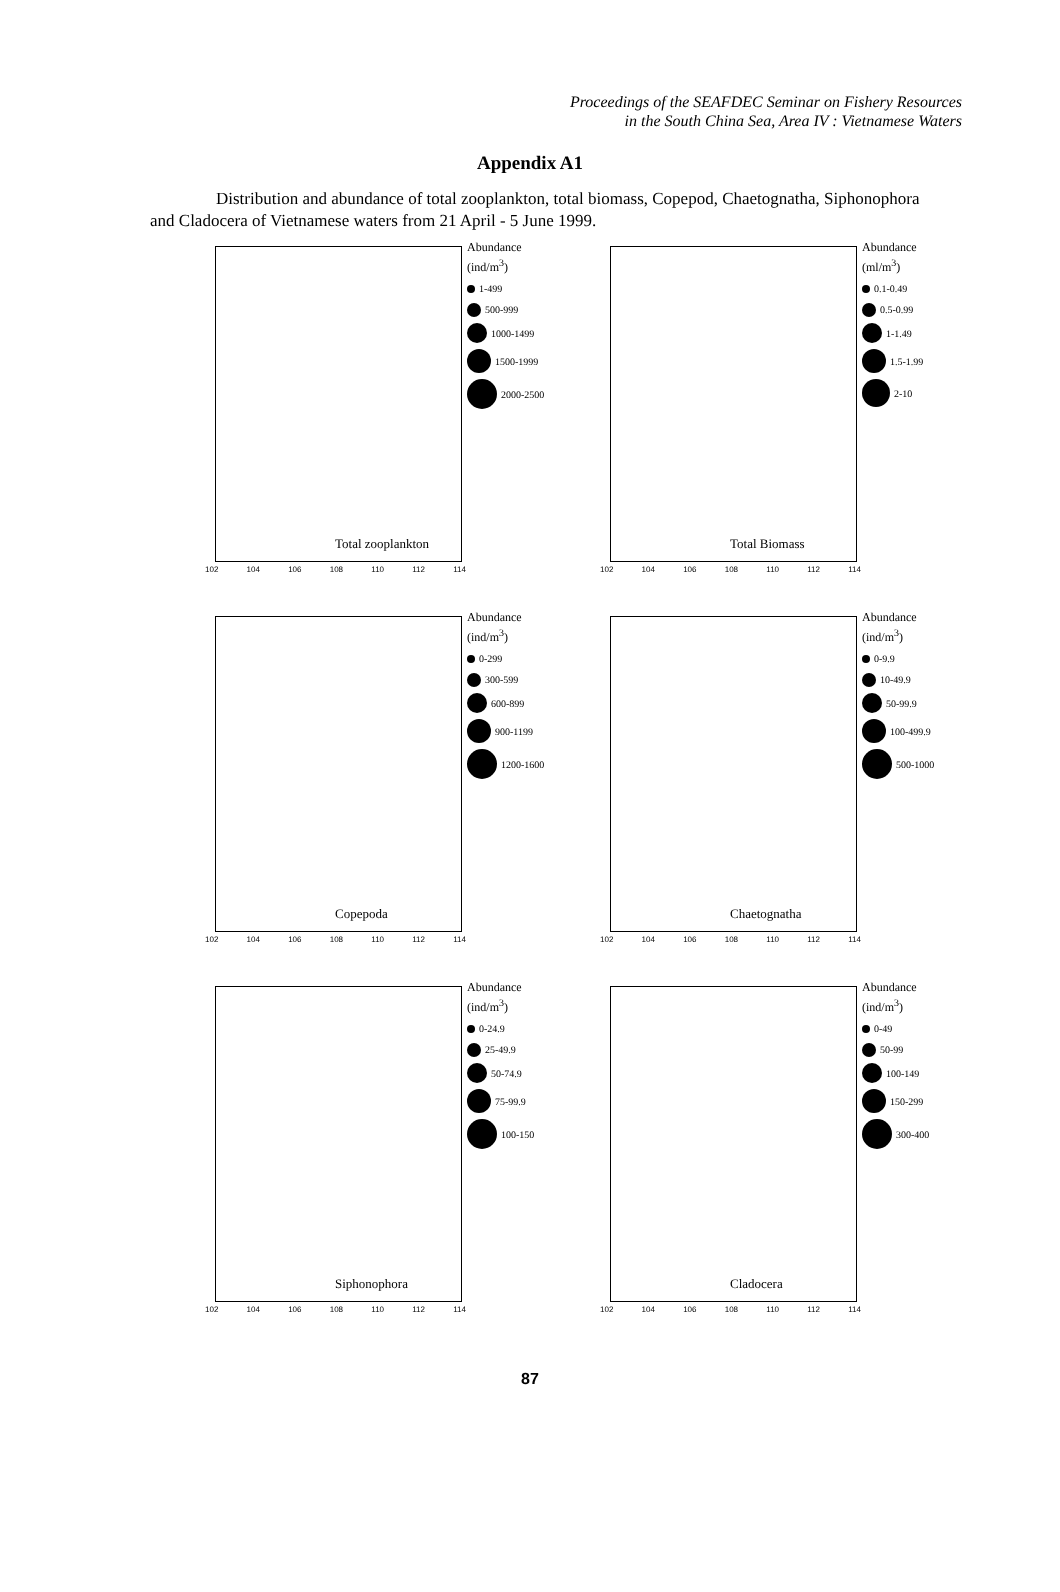Proceedings of the SEAFDEC Seminar on Fishery Resources
in the South China Sea, Area IV : Vietnamese Waters
Appendix A1
Distribution and abundance of total zooplankton, total biomass, Copepod, Chaetognatha, Siphonophora and Cladocera of Vietnamese waters from 21 April - 5 June 1999.
Abundance
(ind/m<sup>3</sup>)
1-499
500-999
1000-1499
1500-1999
2000-2500
Total zooplankton
102 104 106 108 110 112 114
Abundance
(ml/m<sup>3</sup>)
0.1-0.49
0.5-0.99
1-1.49
1.5-1.99
2-10
Total Biomass
102 104 106 108 110 112 114
Abundance
(ind/m<sup>3</sup>)
0-299
300-599
600-899
900-1199
1200-1600
Copepoda
102 104 106 108 110 112 114
Abundance
(ind/m<sup>3</sup>)
0-9.9
10-49.9
50-99.9
100-499.9
500-1000
Chaetognatha
102 104 106 108 110 112 114
Abundance
(ind/m<sup>3</sup>)
0-24.9
25-49.9
50-74.9
75-99.9
100-150
Siphonophora
102 104 106 108 110 112 114
Abundance
(ind/m<sup>3</sup>)
0-49
50-99
100-149
150-299
300-400
Cladocera
102 104 106 108 110 112 114
87